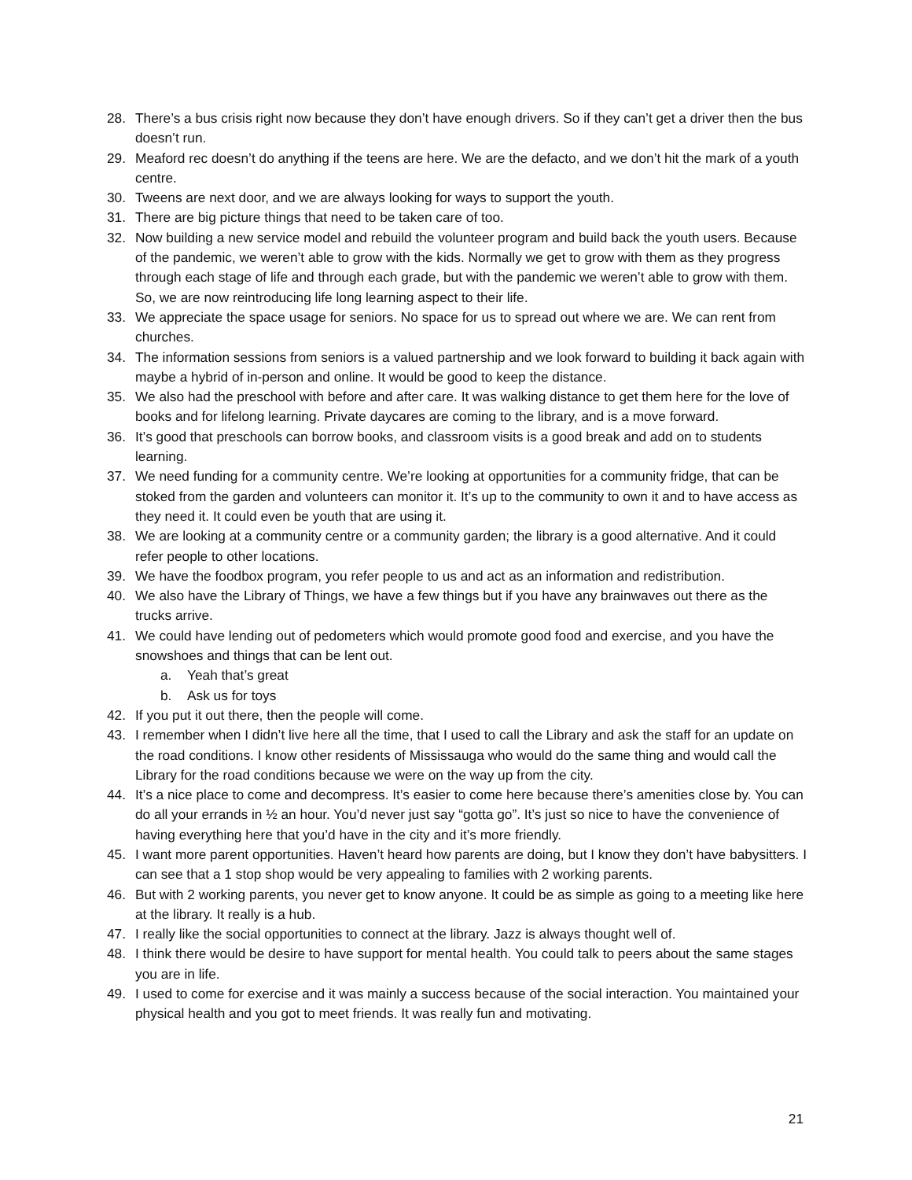28. There’s a bus crisis right now because they don’t have enough drivers. So if they can’t get a driver then the bus doesn’t run.
29. Meaford rec doesn’t do anything if the teens are here. We are the defacto, and we don’t hit the mark of a youth centre.
30. Tweens are next door, and we are always looking for ways to support the youth.
31. There are big picture things that need to be taken care of too.
32. Now building a new service model and rebuild the volunteer program and build back the youth users. Because of the pandemic, we weren’t able to grow with the kids. Normally we get to grow with them as they progress through each stage of life and through each grade, but with the pandemic we weren’t able to grow with them. So, we are now reintroducing life long learning aspect to their life.
33. We appreciate the space usage for seniors. No space for us to spread out where we are. We can rent from churches.
34. The information sessions from seniors is a valued partnership and we look forward to building it back again with maybe a hybrid of in-person and online. It would be good to keep the distance.
35. We also had the preschool with before and after care. It was walking distance to get them here for the love of books and for lifelong learning. Private daycares are coming to the library, and is a move forward.
36. It’s good that preschools can borrow books, and classroom visits is a good break and add on to students learning.
37. We need funding for a community centre. We’re looking at opportunities for a community fridge, that can be stoked from the garden and volunteers can monitor it. It’s up to the community to own it and to have access as they need it. It could even be youth that are using it.
38. We are looking at a community centre or a community garden; the library is a good alternative. And it could refer people to other locations.
39. We have the foodbox program, you refer people to us and act as an information and redistribution.
40. We also have the Library of Things, we have a few things but if you have any brainwaves out there as the trucks arrive.
41. We could have lending out of pedometers which would promote good food and exercise, and you have the snowshoes and things that can be lent out.
a. Yeah that’s great
b. Ask us for toys
42. If you put it out there, then the people will come.
43. I remember when I didn’t live here all the time, that I used to call the Library and ask the staff for an update on the road conditions. I know other residents of Mississauga who would do the same thing and would call the Library for the road conditions because we were on the way up from the city.
44. It’s a nice place to come and decompress. It’s easier to come here because there’s amenities close by. You can do all your errands in ½ an hour. You’d never just say “gotta go”. It’s just so nice to have the convenience of having everything here that you’d have in the city and it’s more friendly.
45. I want more parent opportunities. Haven’t heard how parents are doing, but I know they don’t have babysitters. I can see that a 1 stop shop would be very appealing to families with 2 working parents.
46. But with 2 working parents, you never get to know anyone. It could be as simple as going to a meeting like here at the library. It really is a hub.
47. I really like the social opportunities to connect at the library. Jazz is always thought well of.
48. I think there would be desire to have support for mental health. You could talk to peers about the same stages you are in life.
49. I used to come for exercise and it was mainly a success because of the social interaction. You maintained your physical health and you got to meet friends. It was really fun and motivating.
21